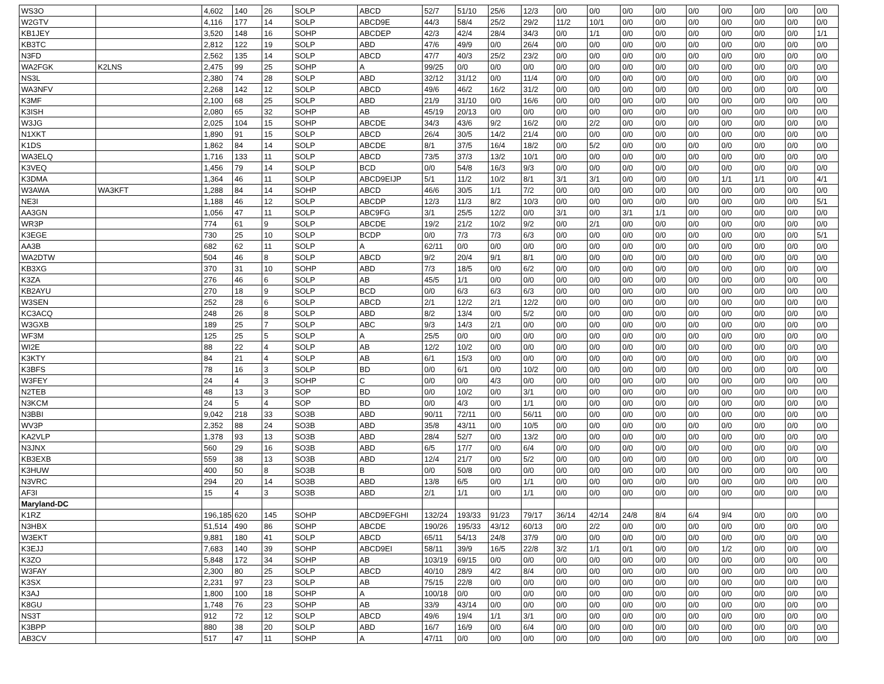| WS3O | | 4,602 | 140 | 26 | SOLP | ABCD | 52/7 | 51/10 | 25/6 | 12/3 | 0/0 | 0/0 | 0/0 | 0/0 | 0/0 | 0/0 | 0/0 | 0/0 | 0/0 |
| W2GTV | | 4,116 | 177 | 14 | SOLP | ABCD9E | 44/3 | 58/4 | 25/2 | 29/2 | 11/2 | 10/1 | 0/0 | 0/0 | 0/0 | 0/0 | 0/0 | 0/0 | 0/0 |
| KB1JEY | | 3,520 | 148 | 16 | SOHP | ABCDEP | 42/3 | 42/4 | 28/4 | 34/3 | 0/0 | 1/1 | 0/0 | 0/0 | 0/0 | 0/0 | 0/0 | 0/0 | 1/1 |
| KB3TC | | 2,812 | 122 | 19 | SOLP | ABD | 47/6 | 49/9 | 0/0 | 26/4 | 0/0 | 0/0 | 0/0 | 0/0 | 0/0 | 0/0 | 0/0 | 0/0 | 0/0 |
| N3FD | | 2,562 | 135 | 14 | SOLP | ABCD | 47/7 | 40/3 | 25/2 | 23/2 | 0/0 | 0/0 | 0/0 | 0/0 | 0/0 | 0/0 | 0/0 | 0/0 | 0/0 |
| WA2FGK | K2LNS | 2,475 | 99 | 25 | SOHP | A | 99/25 | 0/0 | 0/0 | 0/0 | 0/0 | 0/0 | 0/0 | 0/0 | 0/0 | 0/0 | 0/0 | 0/0 | 0/0 |
| NS3L | | 2,380 | 74 | 28 | SOLP | ABD | 32/12 | 31/12 | 0/0 | 11/4 | 0/0 | 0/0 | 0/0 | 0/0 | 0/0 | 0/0 | 0/0 | 0/0 | 0/0 |
| WA3NFV | | 2,268 | 142 | 12 | SOLP | ABCD | 49/6 | 46/2 | 16/2 | 31/2 | 0/0 | 0/0 | 0/0 | 0/0 | 0/0 | 0/0 | 0/0 | 0/0 | 0/0 |
| K3MF | | 2,100 | 68 | 25 | SOLP | ABD | 21/9 | 31/10 | 0/0 | 16/6 | 0/0 | 0/0 | 0/0 | 0/0 | 0/0 | 0/0 | 0/0 | 0/0 | 0/0 |
| K3ISH | | 2,080 | 65 | 32 | SOHP | AB | 45/19 | 20/13 | 0/0 | 0/0 | 0/0 | 0/0 | 0/0 | 0/0 | 0/0 | 0/0 | 0/0 | 0/0 | 0/0 |
| W3JG | | 2,025 | 104 | 15 | SOHP | ABCDE | 34/3 | 43/6 | 9/2 | 16/2 | 0/0 | 2/2 | 0/0 | 0/0 | 0/0 | 0/0 | 0/0 | 0/0 | 0/0 |
| N1XKT | | 1,890 | 91 | 15 | SOLP | ABCD | 26/4 | 30/5 | 14/2 | 21/4 | 0/0 | 0/0 | 0/0 | 0/0 | 0/0 | 0/0 | 0/0 | 0/0 | 0/0 |
| K1DS | | 1,862 | 84 | 14 | SOLP | ABCDE | 8/1 | 37/5 | 16/4 | 18/2 | 0/0 | 5/2 | 0/0 | 0/0 | 0/0 | 0/0 | 0/0 | 0/0 | 0/0 |
| WA3ELQ | | 1,716 | 133 | 11 | SOLP | ABCD | 73/5 | 37/3 | 13/2 | 10/1 | 0/0 | 0/0 | 0/0 | 0/0 | 0/0 | 0/0 | 0/0 | 0/0 | 0/0 |
| K3VEQ | | 1,456 | 79 | 14 | SOLP | BCD | 0/0 | 54/8 | 16/3 | 9/3 | 0/0 | 0/0 | 0/0 | 0/0 | 0/0 | 0/0 | 0/0 | 0/0 | 0/0 |
| K3DMA | | 1,364 | 46 | 11 | SOLP | ABCD9EIJP | 5/1 | 11/2 | 10/2 | 8/1 | 3/1 | 3/1 | 0/0 | 0/0 | 0/0 | 1/1 | 1/1 | 0/0 | 4/1 |
| W3AWA | WA3KFT | 1,288 | 84 | 14 | SOHP | ABCD | 46/6 | 30/5 | 1/1 | 7/2 | 0/0 | 0/0 | 0/0 | 0/0 | 0/0 | 0/0 | 0/0 | 0/0 | 0/0 |
| NE3I | | 1,188 | 46 | 12 | SOLP | ABCDP | 12/3 | 11/3 | 8/2 | 10/3 | 0/0 | 0/0 | 0/0 | 0/0 | 0/0 | 0/0 | 0/0 | 0/0 | 5/1 |
| AA3GN | | 1,056 | 47 | 11 | SOLP | ABC9FG | 3/1 | 25/5 | 12/2 | 0/0 | 3/1 | 0/0 | 3/1 | 1/1 | 0/0 | 0/0 | 0/0 | 0/0 | 0/0 |
| WR3P | | 774 | 61 | 9 | SOLP | ABCDE | 19/2 | 21/2 | 10/2 | 9/2 | 0/0 | 2/1 | 0/0 | 0/0 | 0/0 | 0/0 | 0/0 | 0/0 | 0/0 |
| K3EGE | | 730 | 25 | 10 | SOLP | BCDP | 0/0 | 7/3 | 7/3 | 6/3 | 0/0 | 0/0 | 0/0 | 0/0 | 0/0 | 0/0 | 0/0 | 0/0 | 5/1 |
| AA3B | | 682 | 62 | 11 | SOLP | A | 62/11 | 0/0 | 0/0 | 0/0 | 0/0 | 0/0 | 0/0 | 0/0 | 0/0 | 0/0 | 0/0 | 0/0 | 0/0 |
| WA2DTW | | 504 | 46 | 8 | SOLP | ABCD | 9/2 | 20/4 | 9/1 | 8/1 | 0/0 | 0/0 | 0/0 | 0/0 | 0/0 | 0/0 | 0/0 | 0/0 | 0/0 |
| KB3XG | | 370 | 31 | 10 | SOHP | ABD | 7/3 | 18/5 | 0/0 | 6/2 | 0/0 | 0/0 | 0/0 | 0/0 | 0/0 | 0/0 | 0/0 | 0/0 | 0/0 |
| K3ZA | | 276 | 46 | 6 | SOLP | AB | 45/5 | 1/1 | 0/0 | 0/0 | 0/0 | 0/0 | 0/0 | 0/0 | 0/0 | 0/0 | 0/0 | 0/0 | 0/0 |
| KB2AYU | | 270 | 18 | 9 | SOLP | BCD | 0/0 | 6/3 | 6/3 | 6/3 | 0/0 | 0/0 | 0/0 | 0/0 | 0/0 | 0/0 | 0/0 | 0/0 | 0/0 |
| W3SEN | | 252 | 28 | 6 | SOLP | ABCD | 2/1 | 12/2 | 2/1 | 12/2 | 0/0 | 0/0 | 0/0 | 0/0 | 0/0 | 0/0 | 0/0 | 0/0 | 0/0 |
| KC3ACQ | | 248 | 26 | 8 | SOLP | ABD | 8/2 | 13/4 | 0/0 | 5/2 | 0/0 | 0/0 | 0/0 | 0/0 | 0/0 | 0/0 | 0/0 | 0/0 | 0/0 |
| W3GXB | | 189 | 25 | 7 | SOLP | ABC | 9/3 | 14/3 | 2/1 | 0/0 | 0/0 | 0/0 | 0/0 | 0/0 | 0/0 | 0/0 | 0/0 | 0/0 | 0/0 |
| WF3M | | 125 | 25 | 5 | SOLP | A | 25/5 | 0/0 | 0/0 | 0/0 | 0/0 | 0/0 | 0/0 | 0/0 | 0/0 | 0/0 | 0/0 | 0/0 | 0/0 |
| WI2E | | 88 | 22 | 4 | SOLP | AB | 12/2 | 10/2 | 0/0 | 0/0 | 0/0 | 0/0 | 0/0 | 0/0 | 0/0 | 0/0 | 0/0 | 0/0 | 0/0 |
| K3KTY | | 84 | 21 | 4 | SOLP | AB | 6/1 | 15/3 | 0/0 | 0/0 | 0/0 | 0/0 | 0/0 | 0/0 | 0/0 | 0/0 | 0/0 | 0/0 | 0/0 |
| K3BFS | | 78 | 16 | 3 | SOLP | BD | 0/0 | 6/1 | 0/0 | 10/2 | 0/0 | 0/0 | 0/0 | 0/0 | 0/0 | 0/0 | 0/0 | 0/0 | 0/0 |
| W3FEY | | 24 | 4 | 3 | SOHP | C | 0/0 | 0/0 | 4/3 | 0/0 | 0/0 | 0/0 | 0/0 | 0/0 | 0/0 | 0/0 | 0/0 | 0/0 | 0/0 |
| N2TEB | | 48 | 13 | 3 | SOP | BD | 0/0 | 10/2 | 0/0 | 3/1 | 0/0 | 0/0 | 0/0 | 0/0 | 0/0 | 0/0 | 0/0 | 0/0 | 0/0 |
| N3KCM | | 24 | 5 | 4 | SOP | BD | 0/0 | 4/3 | 0/0 | 1/1 | 0/0 | 0/0 | 0/0 | 0/0 | 0/0 | 0/0 | 0/0 | 0/0 | 0/0 |
| N3BBI | | 9,042 | 218 | 33 | SO3B | ABD | 90/11 | 72/11 | 0/0 | 56/11 | 0/0 | 0/0 | 0/0 | 0/0 | 0/0 | 0/0 | 0/0 | 0/0 | 0/0 |
| WV3P | | 2,352 | 88 | 24 | SO3B | ABD | 35/8 | 43/11 | 0/0 | 10/5 | 0/0 | 0/0 | 0/0 | 0/0 | 0/0 | 0/0 | 0/0 | 0/0 | 0/0 |
| KA2VLP | | 1,378 | 93 | 13 | SO3B | ABD | 28/4 | 52/7 | 0/0 | 13/2 | 0/0 | 0/0 | 0/0 | 0/0 | 0/0 | 0/0 | 0/0 | 0/0 | 0/0 |
| N3JNX | | 560 | 29 | 16 | SO3B | ABD | 6/5 | 17/7 | 0/0 | 6/4 | 0/0 | 0/0 | 0/0 | 0/0 | 0/0 | 0/0 | 0/0 | 0/0 | 0/0 |
| KB3EXB | | 559 | 38 | 13 | SO3B | ABD | 12/4 | 21/7 | 0/0 | 5/2 | 0/0 | 0/0 | 0/0 | 0/0 | 0/0 | 0/0 | 0/0 | 0/0 | 0/0 |
| K3HUW | | 400 | 50 | 8 | SO3B | B | 0/0 | 50/8 | 0/0 | 0/0 | 0/0 | 0/0 | 0/0 | 0/0 | 0/0 | 0/0 | 0/0 | 0/0 | 0/0 |
| N3VRC | | 294 | 20 | 14 | SO3B | ABD | 13/8 | 6/5 | 0/0 | 1/1 | 0/0 | 0/0 | 0/0 | 0/0 | 0/0 | 0/0 | 0/0 | 0/0 | 0/0 |
| AF3I | | 15 | 4 | 3 | SO3B | ABD | 2/1 | 1/1 | 0/0 | 1/1 | 0/0 | 0/0 | 0/0 | 0/0 | 0/0 | 0/0 | 0/0 | 0/0 | 0/0 |
| Maryland-DC | | | | | | | | | | | | | | | | | | | |
| K1RZ | | 196,185 | 620 | 145 | SOHP | ABCD9EFGHI | 132/24 | 193/33 | 91/23 | 79/17 | 36/14 | 42/14 | 24/8 | 8/4 | 6/4 | 9/4 | 0/0 | 0/0 | 0/0 |
| N3HBX | | 51,514 | 490 | 86 | SOHP | ABCDE | 190/26 | 195/33 | 43/12 | 60/13 | 0/0 | 2/2 | 0/0 | 0/0 | 0/0 | 0/0 | 0/0 | 0/0 | 0/0 |
| W3EKT | | 9,881 | 180 | 41 | SOLP | ABCD | 65/11 | 54/13 | 24/8 | 37/9 | 0/0 | 0/0 | 0/0 | 0/0 | 0/0 | 0/0 | 0/0 | 0/0 | 0/0 |
| K3EJJ | | 7,683 | 140 | 39 | SOHP | ABCD9EI | 58/11 | 39/9 | 16/5 | 22/8 | 3/2 | 1/1 | 0/1 | 0/0 | 0/0 | 1/2 | 0/0 | 0/0 | 0/0 |
| K3ZO | | 5,848 | 172 | 34 | SOHP | AB | 103/19 | 69/15 | 0/0 | 0/0 | 0/0 | 0/0 | 0/0 | 0/0 | 0/0 | 0/0 | 0/0 | 0/0 | 0/0 |
| W3FAY | | 2,300 | 80 | 25 | SOLP | ABCD | 40/10 | 28/9 | 4/2 | 8/4 | 0/0 | 0/0 | 0/0 | 0/0 | 0/0 | 0/0 | 0/0 | 0/0 | 0/0 |
| K3SX | | 2,231 | 97 | 23 | SOLP | AB | 75/15 | 22/8 | 0/0 | 0/0 | 0/0 | 0/0 | 0/0 | 0/0 | 0/0 | 0/0 | 0/0 | 0/0 | 0/0 |
| K3AJ | | 1,800 | 100 | 18 | SOHP | A | 100/18 | 0/0 | 0/0 | 0/0 | 0/0 | 0/0 | 0/0 | 0/0 | 0/0 | 0/0 | 0/0 | 0/0 | 0/0 |
| K8GU | | 1,748 | 76 | 23 | SOHP | AB | 33/9 | 43/14 | 0/0 | 0/0 | 0/0 | 0/0 | 0/0 | 0/0 | 0/0 | 0/0 | 0/0 | 0/0 | 0/0 |
| NS3T | | 912 | 72 | 12 | SOLP | ABCD | 49/6 | 19/4 | 1/1 | 3/1 | 0/0 | 0/0 | 0/0 | 0/0 | 0/0 | 0/0 | 0/0 | 0/0 | 0/0 |
| K3BPP | | 880 | 38 | 20 | SOLP | ABD | 16/7 | 16/9 | 0/0 | 6/4 | 0/0 | 0/0 | 0/0 | 0/0 | 0/0 | 0/0 | 0/0 | 0/0 | 0/0 |
| AB3CV | | 517 | 47 | 11 | SOHP | A | 47/11 | 0/0 | 0/0 | 0/0 | 0/0 | 0/0 | 0/0 | 0/0 | 0/0 | 0/0 | 0/0 | 0/0 | 0/0 |